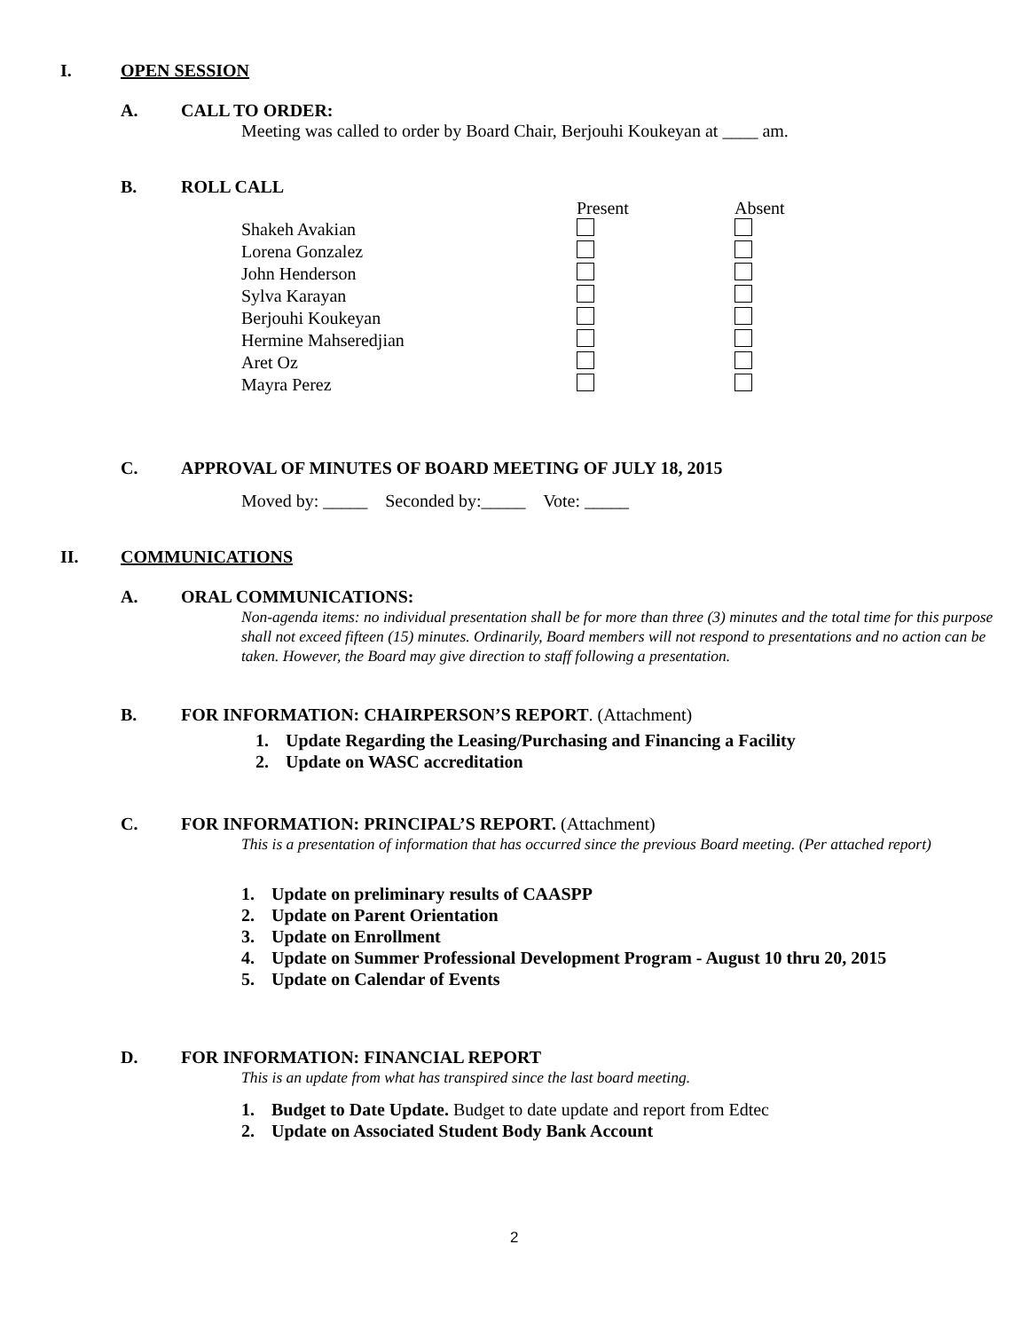I. OPEN SESSION
A. CALL TO ORDER:
Meeting was called to order by Board Chair, Berjouhi Koukeyan at ____ am.
B. ROLL CALL
| | Present | Absent |
| Shakeh Avakian | | |
| Lorena Gonzalez | | |
| John Henderson | | |
| Sylva Karayan | | |
| Berjouhi Koukeyan | | |
| Hermine Mahseredjian | | |
| Aret Oz | | |
| Mayra Perez | | |
C. APPROVAL OF MINUTES OF BOARD MEETING OF JULY 18, 2015
Moved by: _____ Seconded by:_____ Vote: _____
II. COMMUNICATIONS
A. ORAL COMMUNICATIONS:
Non-agenda items: no individual presentation shall be for more than three (3) minutes and the total time for this purpose shall not exceed fifteen (15) minutes. Ordinarily, Board members will not respond to presentations and no action can be taken. However, the Board may give direction to staff following a presentation.
B. FOR INFORMATION: CHAIRPERSON’S REPORT. (Attachment)
1. Update Regarding the Leasing/Purchasing and Financing a Facility
2. Update on WASC accreditation
C. FOR INFORMATION: PRINCIPAL’S REPORT. (Attachment)
This is a presentation of information that has occurred since the previous Board meeting. (Per attached report)
1. Update on preliminary results of CAASPP
2. Update on Parent Orientation
3. Update on Enrollment
4. Update on Summer Professional Development Program - August 10 thru 20, 2015
5. Update on Calendar of Events
D. FOR INFORMATION: FINANCIAL REPORT
This is an update from what has transpired since the last board meeting.
1. Budget to Date Update. Budget to date update and report from Edtec
2. Update on Associated Student Body Bank Account
2